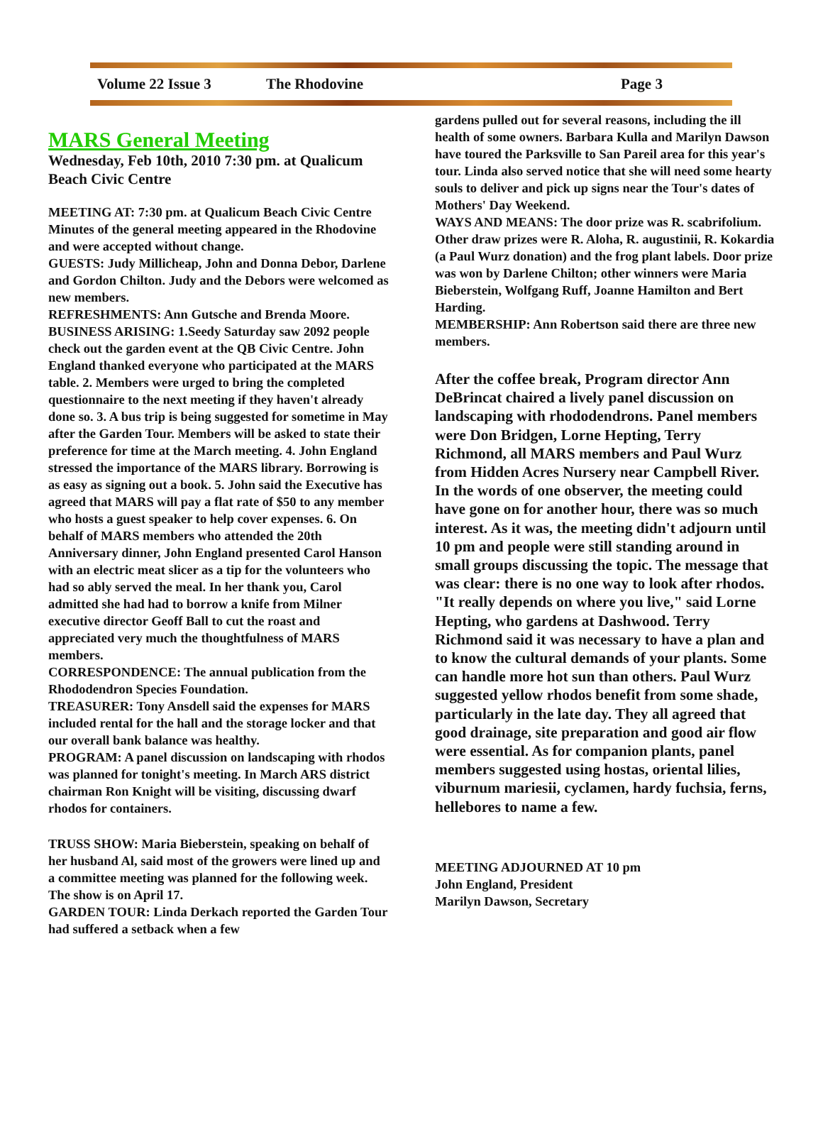Volume 22 Issue 3 The Rhodovine Page 3
MARS General Meeting
Wednesday, Feb 10th, 2010 7:30 pm. at Qualicum Beach Civic Centre
MEETING AT: 7:30 pm. at Qualicum Beach Civic Centre Minutes of the general meeting appeared in the Rhodovine and were accepted without change.
GUESTS: Judy Millicheap, John and Donna Debor, Darlene and Gordon Chilton. Judy and the Debors were welcomed as new members.
REFRESHMENTS: Ann Gutsche and Brenda Moore.
BUSINESS ARISING: 1.Seedy Saturday saw 2092 people check out the garden event at the QB Civic Centre. John England thanked everyone who participated at the MARS table. 2. Members were urged to bring the completed questionnaire to the next meeting if they haven't already done so. 3. A bus trip is being suggested for sometime in May after the Garden Tour. Members will be asked to state their preference for time at the March meeting. 4. John England stressed the importance of the MARS library. Borrowing is as easy as signing out a book. 5. John said the Executive has agreed that MARS will pay a flat rate of $50 to any member who hosts a guest speaker to help cover expenses. 6. On behalf of MARS members who attended the 20th Anniversary dinner, John England presented Carol Hanson with an electric meat slicer as a tip for the volunteers who had so ably served the meal. In her thank you, Carol admitted she had had to borrow a knife from Milner executive director Geoff Ball to cut the roast and appreciated very much the thoughtfulness of MARS members.
CORRESPONDENCE: The annual publication from the Rhododendron Species Foundation.
TREASURER: Tony Ansdell said the expenses for MARS included rental for the hall and the storage locker and that our overall bank balance was healthy.
PROGRAM: A panel discussion on landscaping with rhodos was planned for tonight's meeting. In March ARS district chairman Ron Knight will be visiting, discussing dwarf rhodos for containers.
TRUSS SHOW: Maria Bieberstein, speaking on behalf of her husband Al, said most of the growers were lined up and a committee meeting was planned for the following week. The show is on April 17.
GARDEN TOUR: Linda Derkach reported the Garden Tour had suffered a setback when a few
gardens pulled out for several reasons, including the ill health of some owners. Barbara Kulla and Marilyn Dawson have toured the Parksville to San Pareil area for this year's tour. Linda also served notice that she will need some hearty souls to deliver and pick up signs near the Tour's dates of Mothers' Day Weekend.
WAYS AND MEANS: The door prize was R. scabrifolium. Other draw prizes were R. Aloha, R. augustinii, R. Kokardia (a Paul Wurz donation) and the frog plant labels. Door prize was won by Darlene Chilton; other winners were Maria Bieberstein, Wolfgang Ruff, Joanne Hamilton and Bert Harding.
MEMBERSHIP: Ann Robertson said there are three new members.
After the coffee break, Program director Ann DeBrincat chaired a lively panel discussion on landscaping with rhododendrons. Panel members were Don Bridgen, Lorne Hepting, Terry Richmond, all MARS members and Paul Wurz from Hidden Acres Nursery near Campbell River. In the words of one observer, the meeting could have gone on for another hour, there was so much interest. As it was, the meeting didn't adjourn until 10 pm and people were still standing around in small groups discussing the topic. The message that was clear: there is no one way to look after rhodos. "It really depends on where you live," said Lorne Hepting, who gardens at Dashwood. Terry Richmond said it was necessary to have a plan and to know the cultural demands of your plants. Some can handle more hot sun than others. Paul Wurz suggested yellow rhodos benefit from some shade, particularly in the late day. They all agreed that good drainage, site preparation and good air flow were essential. As for companion plants, panel members suggested using hostas, oriental lilies, viburnum mariesii, cyclamen, hardy fuchsia, ferns, hellebores to name a few.
MEETING ADJOURNED AT 10 pm
John England, President
Marilyn Dawson, Secretary